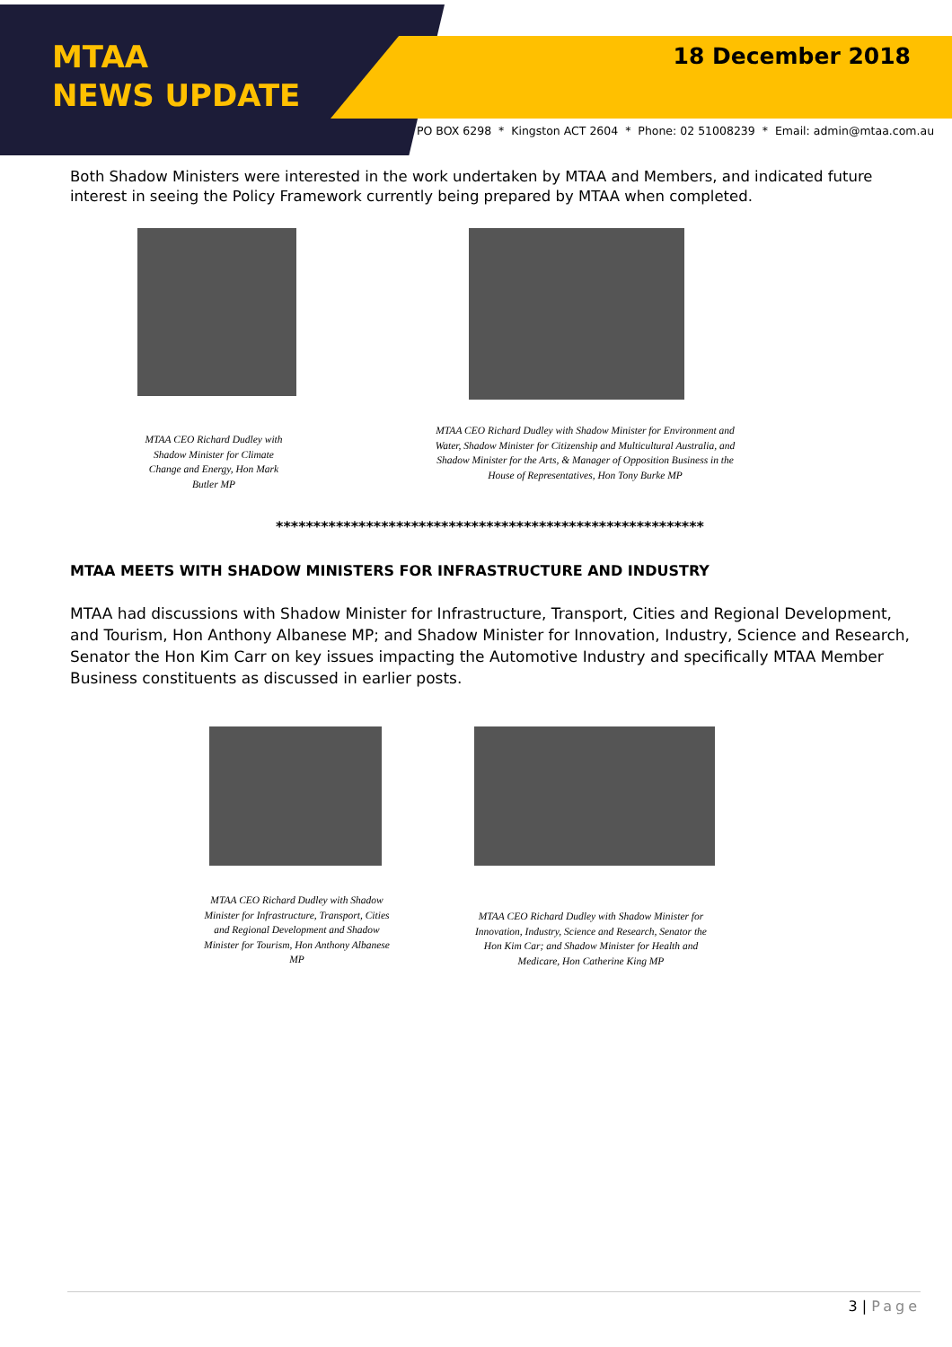MTAA
NEWS UPDATE
18 December 2018
PO BOX 6298 * Kingston ACT 2604 * Phone: 02 51008239 * Email: admin@mtaa.com.au
Both Shadow Ministers were interested in the work undertaken by MTAA and Members, and indicated future interest in seeing the Policy Framework currently being prepared by MTAA when completed.
MTAA CEO Richard Dudley with Shadow Minister for Climate Change and Energy, Hon Mark Butler MP
MTAA CEO Richard Dudley with Shadow Minister for Environment and Water, Shadow Minister for Citizenship and Multicultural Australia, and Shadow Minister for the Arts, & Manager of Opposition Business in the House of Representatives, Hon Tony Burke MP
*********************************************************
MTAA MEETS WITH SHADOW MINISTERS FOR INFRASTRUCTURE AND INDUSTRY
MTAA had discussions with Shadow Minister for Infrastructure, Transport, Cities and Regional Development, and Tourism, Hon Anthony Albanese MP; and Shadow Minister for Innovation, Industry, Science and Research, Senator the Hon Kim Carr on key issues impacting the Automotive Industry and specifically MTAA Member Business constituents as discussed in earlier posts.
MTAA CEO Richard Dudley with Shadow Minister for Infrastructure, Transport, Cities and Regional Development and Shadow Minister for Tourism, Hon Anthony Albanese MP
MTAA CEO Richard Dudley with Shadow Minister for Innovation, Industry, Science and Research, Senator the Hon Kim Car; and Shadow Minister for Health and Medicare, Hon Catherine King MP
3 | Page